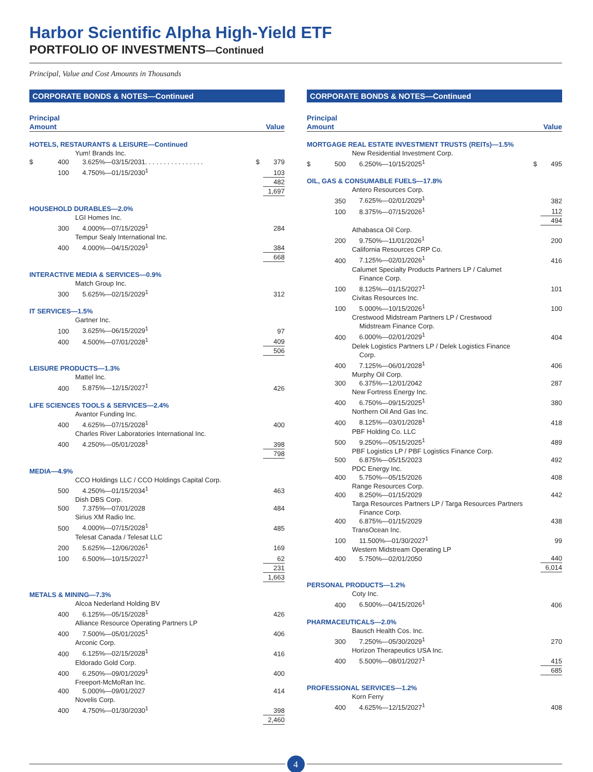Harbor Scientific Alpha High-Yield ETF
PORTFOLIO OF INVESTMENTS—Continued
Principal, Value and Cost Amounts in Thousands
CORPORATE BONDS & NOTES—Continued
| Principal Amount | | | Value | |
| --- | --- | --- | --- | --- |
| HOTELS, RESTAURANTS & LEISURE—Continued | | | | |
| | | Yum! Brands Inc. | | |
| $ | 400 | 3.625%—03/15/2031. . . . . . . . . . . . . . . . | $ | 379 |
| | 100 | 4.750%—01/15/2030<sup>1</sup> | | 103 |
| | | | | 482 |
| | | | | 1,697 |
| HOUSEHOLD DURABLES—2.0% | | | | |
| | | LGI Homes Inc. | | |
| | 300 | 4.000%—07/15/2029<sup>1</sup> | | 284 |
| | | Tempur Sealy International Inc. | | |
| | 400 | 4.000%—04/15/2029<sup>1</sup> | | 384 |
| | | | | 668 |
| INTERACTIVE MEDIA & SERVICES—0.9% | | | | |
| | | Match Group Inc. | | |
| | 300 | 5.625%—02/15/2029<sup>1</sup> | | 312 |
| IT SERVICES—1.5% | | | | |
| | | Gartner Inc. | | |
| | 100 | 3.625%—06/15/2029<sup>1</sup> | | 97 |
| | 400 | 4.500%—07/01/2028<sup>1</sup> | | 409 |
| | | | | 506 |
| LEISURE PRODUCTS—1.3% | | | | |
| | | Mattel Inc. | | |
| | 400 | 5.875%—12/15/2027<sup>1</sup> | | 426 |
| LIFE SCIENCES TOOLS & SERVICES—2.4% | | | | |
| | | Avantor Funding Inc. | | |
| | 400 | 4.625%—07/15/2028<sup>1</sup> | | 400 |
| | | Charles River Laboratories International Inc. | | |
| | 400 | 4.250%—05/01/2028<sup>1</sup> | | 398 |
| | | | | 798 |
| MEDIA—4.9% | | | | |
| | | CCO Holdings LLC / CCO Holdings Capital Corp. | | |
| | 500 | 4.250%—01/15/2034<sup>1</sup> | | 463 |
| | | Dish DBS Corp. | | |
| | 500 | 7.375%—07/01/2028 | | 484 |
| | | Sirius XM Radio Inc. | | |
| | 500 | 4.000%—07/15/2028<sup>1</sup> | | 485 |
| | | Telesat Canada / Telesat LLC | | |
| | 200 | 5.625%—12/06/2026<sup>1</sup> | | 169 |
| | 100 | 6.500%—10/15/2027<sup>1</sup> | | 62 |
| | | | | 231 |
| | | | | 1,663 |
| METALS & MINING—7.3% | | | | |
| | | Alcoa Nederland Holding BV | | |
| | 400 | 6.125%—05/15/2028<sup>1</sup> | | 426 |
| | | Alliance Resource Operating Partners LP | | |
| | 400 | 7.500%—05/01/2025<sup>1</sup> | | 406 |
| | | Arconic Corp. | | |
| | 400 | 6.125%—02/15/2028<sup>1</sup> | | 416 |
| | | Eldorado Gold Corp. | | |
| | 400 | 6.250%—09/01/2029<sup>1</sup> | | 400 |
| | | Freeport-McMoRan Inc. | | |
| | 400 | 5.000%—09/01/2027 | | 414 |
| | | Novelis Corp. | | |
| | 400 | 4.750%—01/30/2030<sup>1</sup> | | 398 |
| | | | | 2,460 |
CORPORATE BONDS & NOTES—Continued
| Principal Amount | | | Value | |
| --- | --- | --- | --- | --- |
| MORTGAGE REAL ESTATE INVESTMENT TRUSTS (REITs)—1.5% | | | | |
| | | New Residential Investment Corp. | | |
| $ | 500 | 6.250%—10/15/2025<sup>1</sup> | $ | 495 |
| OIL, GAS & CONSUMABLE FUELS—17.8% | | | | |
| | | Antero Resources Corp. | | |
| | 350 | 7.625%—02/01/2029<sup>1</sup> | | 382 |
| | 100 | 8.375%—07/15/2026<sup>1</sup> | | 112 |
| | | | | 494 |
| | | Athabasca Oil Corp. | | |
| | 200 | 9.750%—11/01/2026<sup>1</sup> | | 200 |
| | | California Resources CRP Co. | | |
| | 400 | 7.125%—02/01/2026<sup>1</sup> | | 416 |
| | | Calumet Specialty Products Partners LP / Calumet Finance Corp. | | |
| | 100 | 8.125%—01/15/2027<sup>1</sup> | | 101 |
| | | Civitas Resources Inc. | | |
| | 100 | 5.000%—10/15/2026<sup>1</sup> | | 100 |
| | | Crestwood Midstream Partners LP / Crestwood Midstream Finance Corp. | | |
| | 400 | 6.000%—02/01/2029<sup>1</sup> | | 404 |
| | | Delek Logistics Partners LP / Delek Logistics Finance Corp. | | |
| | 400 | 7.125%—06/01/2028<sup>1</sup> | | 406 |
| | | Murphy Oil Corp. | | |
| | 300 | 6.375%—12/01/2042 | | 287 |
| | | New Fortress Energy Inc. | | |
| | 400 | 6.750%—09/15/2025<sup>1</sup> | | 380 |
| | | Northern Oil And Gas Inc. | | |
| | 400 | 8.125%—03/01/2028<sup>1</sup> | | 418 |
| | | PBF Holding Co. LLC | | |
| | 500 | 9.250%—05/15/2025<sup>1</sup> | | 489 |
| | | PBF Logistics LP / PBF Logistics Finance Corp. | | |
| | 500 | 6.875%—05/15/2023 | | 492 |
| | | PDC Energy Inc. | | |
| | 400 | 5.750%—05/15/2026 | | 408 |
| | | Range Resources Corp. | | |
| | 400 | 8.250%—01/15/2029 | | 442 |
| | | Targa Resources Partners LP / Targa Resources Partners Finance Corp. | | |
| | 400 | 6.875%—01/15/2029 | | 438 |
| | | TransOcean Inc. | | |
| | 100 | 11.500%—01/30/2027<sup>1</sup> | | 99 |
| | | Western Midstream Operating LP | | |
| | 400 | 5.750%—02/01/2050 | | 440 |
| | | | | 6,014 |
| PERSONAL PRODUCTS—1.2% | | | | |
| | | Coty Inc. | | |
| | 400 | 6.500%—04/15/2026<sup>1</sup> | | 406 |
| PHARMACEUTICALS—2.0% | | | | |
| | | Bausch Health Cos. Inc. | | |
| | 300 | 7.250%—05/30/2029<sup>1</sup> | | 270 |
| | | Horizon Therapeutics USA Inc. | | |
| | 400 | 5.500%—08/01/2027<sup>1</sup> | | 415 |
| | | | | 685 |
| PROFESSIONAL SERVICES—1.2% | | | | |
| | | Korn Ferry | | |
| | 400 | 4.625%—12/15/2027<sup>1</sup> | | 408 |
4